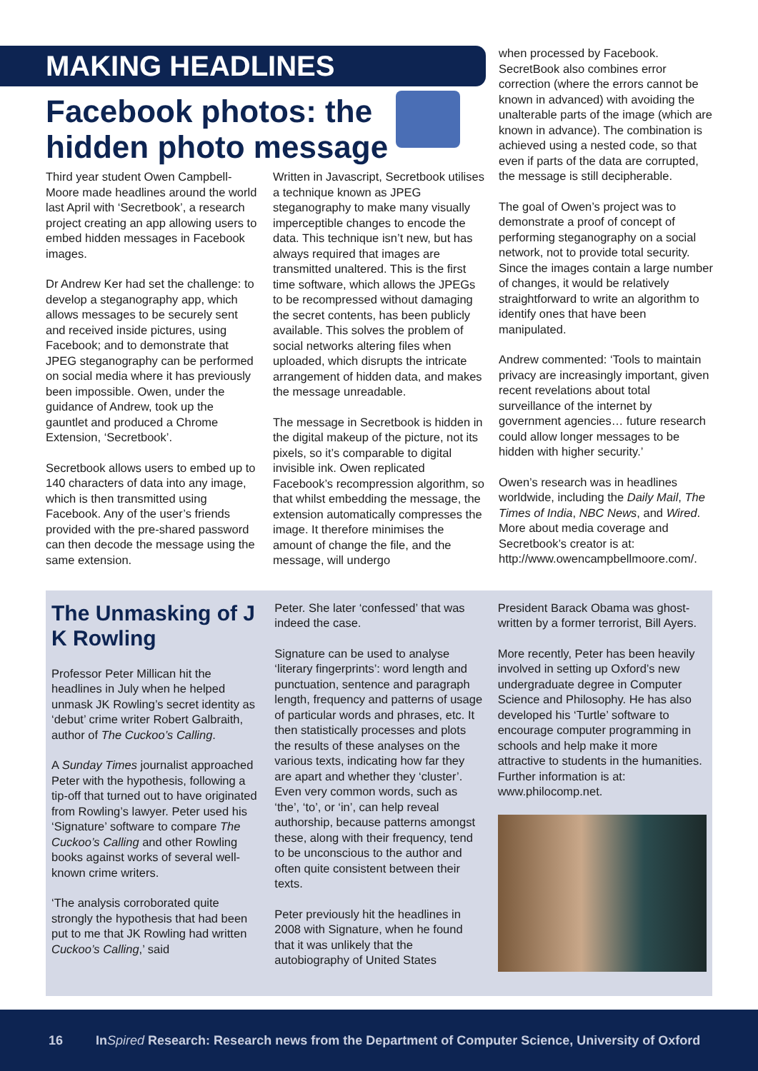MAKING HEADLINES
Facebook photos: the hidden photo message
Third year student Owen Campbell-Moore made headlines around the world last April with ‘Secretbook’, a research project creating an app allowing users to embed hidden messages in Facebook images.
Dr Andrew Ker had set the challenge: to develop a steganography app, which allows messages to be securely sent and received inside pictures, using Facebook; and to demonstrate that JPEG steganography can be performed on social media where it has previously been impossible. Owen, under the guidance of Andrew, took up the gauntlet and produced a Chrome Extension, ‘Secretbook’.
Secretbook allows users to embed up to 140 characters of data into any image, which is then transmitted using Facebook. Any of the user’s friends provided with the pre-shared password can then decode the message using the same extension.
Written in Javascript, Secretbook utilises a technique known as JPEG steganography to make many visually imperceptible changes to encode the data. This technique isn’t new, but has always required that images are transmitted unaltered. This is the first time software, which allows the JPEGs to be recompressed without damaging the secret contents, has been publicly available. This solves the problem of social networks altering files when uploaded, which disrupts the intricate arrangement of hidden data, and makes the message unreadable.
The message in Secretbook is hidden in the digital makeup of the picture, not its pixels, so it’s comparable to digital invisible ink. Owen replicated Facebook’s recompression algorithm, so that whilst embedding the message, the extension automatically compresses the image. It therefore minimises the amount of change the file, and the message, will undergo
when processed by Facebook. SecretBook also combines error correction (where the errors cannot be known in advanced) with avoiding the unalterable parts of the image (which are known in advance). The combination is achieved using a nested code, so that even if parts of the data are corrupted, the message is still decipherable.
The goal of Owen’s project was to demonstrate a proof of concept of performing steganography on a social network, not to provide total security. Since the images contain a large number of changes, it would be relatively straightforward to write an algorithm to identify ones that have been manipulated.
Andrew commented: ‘Tools to maintain privacy are increasingly important, given recent revelations about total surveillance of the internet by government agencies… future research could allow longer messages to be hidden with higher security.’
Owen’s research was in headlines worldwide, including the Daily Mail, The Times of India, NBC News, and Wired. More about media coverage and Secretbook’s creator is at: http://www.owencampbellmoore.com/.
The Unmasking of J K Rowling
Professor Peter Millican hit the headlines in July when he helped unmask JK Rowling’s secret identity as ‘debut’ crime writer Robert Galbraith, author of The Cuckoo’s Calling.
A Sunday Times journalist approached Peter with the hypothesis, following a tip-off that turned out to have originated from Rowling’s lawyer. Peter used his ‘Signature’ software to compare The Cuckoo’s Calling and other Rowling books against works of several well-known crime writers.
‘The analysis corroborated quite strongly the hypothesis that had been put to me that JK Rowling had written Cuckoo’s Calling,’ said
Peter. She later ‘confessed’ that was indeed the case.
Signature can be used to analyse ‘literary fingerprints’: word length and punctuation, sentence and paragraph length, frequency and patterns of usage of particular words and phrases, etc. It then statistically processes and plots the results of these analyses on the various texts, indicating how far they are apart and whether they ‘cluster’. Even very common words, such as ‘the’, ‘to’, or ‘in’, can help reveal authorship, because patterns amongst these, along with their frequency, tend to be unconscious to the author and often quite consistent between their texts.
Peter previously hit the headlines in 2008 with Signature, when he found that it was unlikely that the autobiography of United States
President Barack Obama was ghost-written by a former terrorist, Bill Ayers.
More recently, Peter has been heavily involved in setting up Oxford’s new undergraduate degree in Computer Science and Philosophy. He has also developed his ‘Turtle’ software to encourage computer programming in schools and help make it more attractive to students in the humanities.
Further information is at: www.philocomp.net.
16 InSpired Research: Research news from the Department of Computer Science, University of Oxford